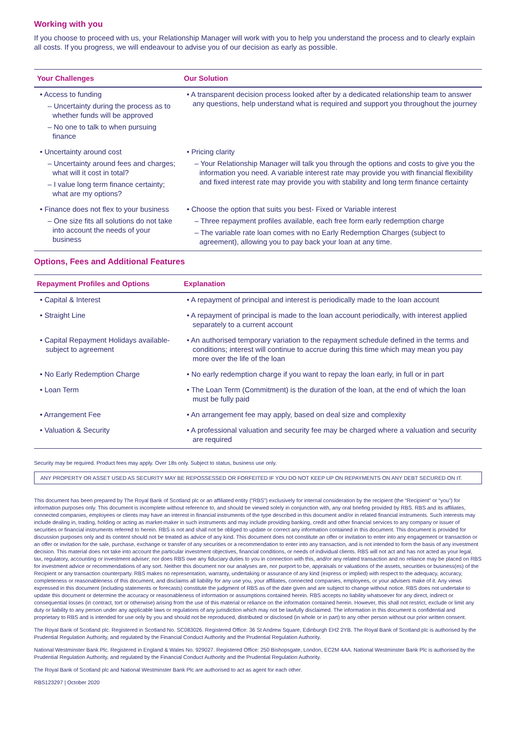Working with you
If you choose to proceed with us, your Relationship Manager will work with you to help you understand the process and to clearly explain all costs. If you progress, we will endeavour to advise you of our decision as early as possible.
| Your Challenges | Our Solution |
| --- | --- |
| • Access to funding – Uncertainty during the process as to whether funds will be approved – No one to talk to when pursuing finance | • A transparent decision process looked after by a dedicated relationship team to answer any questions, help understand what is required and support you throughout the journey |
| • Uncertainty around cost – Uncertainty around fees and charges; what will it cost in total? – I value long term finance certainty; what are my options? | • Pricing clarity – Your Relationship Manager will talk you through the options and costs to give you the information you need. A variable interest rate may provide you with financial flexibility and fixed interest rate may provide you with stability and long term finance certainty |
| • Finance does not flex to your business – One size fits all solutions do not take into account the needs of your business | • Choose the option that suits you best- Fixed or Variable interest – Three repayment profiles available, each free form early redemption charge – The variable rate loan comes with no Early Redemption Charges (subject to agreement), allowing you to pay back your loan at any time. |
Options, Fees and Additional Features
| Repayment Profiles and Options | Explanation |
| --- | --- |
| • Capital & Interest | • A repayment of principal and interest is periodically made to the loan account |
| • Straight Line | • A repayment of principal is made to the loan account periodically, with interest applied separately to a current account |
| • Capital Repayment Holidays available- subject to agreement | • An authorised temporary variation to the repayment schedule defined in the terms and conditions; interest will continue to accrue during this time which may mean you pay more over the life of the loan |
| • No Early Redemption Charge | • No early redemption charge if you want to repay the loan early, in full or in part |
| • Loan Term | • The Loan Term (Commitment) is the duration of the loan, at the end of which the loan must be fully paid |
| • Arrangement Fee | • An arrangement fee may apply, based on deal size and complexity |
| • Valuation & Security | • A professional valuation and security fee may be charged where a valuation and security are required |
Security may be required. Product fees may apply. Over 18s only. Subject to status, business use only.
ANY PROPERTY OR ASSET USED AS SECURITY MAY BE REPOSSESSED OR FORFEITED IF YOU DO NOT KEEP UP ON REPAYMENTS ON ANY DEBT SECURED ON IT.
This document has been prepared by The Royal Bank of Scotland plc or an affiliated entity (“RBS”) exclusively for internal consideration by the recipient (the “Recipient” or “you”) for information purposes only. This document is incomplete without reference to, and should be viewed solely in conjunction with, any oral briefing provided by RBS. RBS and its affiliates, connected companies, employees or clients may have an interest in financial instruments of the type described in this document and/or in related financial instruments. Such interests may include dealing in, trading, holding or acting as market-maker in such instruments and may include providing banking, credit and other financial services to any company or issuer of securities or financial instruments referred to herein. RBS is not and shall not be obliged to update or correct any information contained in this document. This document is provided for discussion purposes only and its content should not be treated as advice of any kind. This document does not constitute an offer or invitation to enter into any engagement or transaction or an offer or invitation for the sale, purchase, exchange or transfer of any securities or a recommendation to enter into any transaction, and is not intended to form the basis of any investment decision. This material does not take into account the particular investment objectives, financial conditions, or needs of individual clients. RBS will not act and has not acted as your legal, tax, regulatory, accounting or investment adviser; nor does RBS owe any fiduciary duties to you in connection with this, and/or any related transaction and no reliance may be placed on RBS for investment advice or recommendations of any sort. Neither this document nor our analyses are, nor purport to be, appraisals or valuations of the assets, securities or business(es) of the Recipient or any transaction counterparty. RBS makes no representation, warranty, undertaking or assurance of any kind (express or implied) with respect to the adequacy, accuracy, completeness or reasonableness of this document, and disclaims all liability for any use you, your affiliates, connected companies, employees, or your advisers make of it. Any views expressed in this document (including statements or forecasts) constitute the judgment of RBS as of the date given and are subject to change without notice. RBS does not undertake to update this document or determine the accuracy or reasonableness of information or assumptions contained herein. RBS accepts no liability whatsoever for any direct, indirect or consequential losses (in contract, tort or otherwise) arising from the use of this material or reliance on the information contained herein. However, this shall not restrict, exclude or limit any duty or liability to any person under any applicable laws or regulations of any jurisdiction which may not be lawfully disclaimed. The information in this document is confidential and proprietary to RBS and is intended for use only by you and should not be reproduced, distributed or disclosed (in whole or in part) to any other person without our prior written consent.
The Royal Bank of Scotland plc. Registered in Scotland No. SC083026. Registered Office: 36 St Andrew Square, Edinburgh EH2 2YB. The Royal Bank of Scotland plc is authorised by the Prudential Regulation Authority, and regulated by the Financial Conduct Authority and the Prudential Regulation Authority.
National Westminster Bank Plc. Registered in England & Wales No. 929027. Registered Office: 250 Bishopsgate, London, EC2M 4AA. National Westminster Bank Plc is authorised by the Prudential Regulation Authority, and regulated by the Financial Conduct Authority and the Prudential Regulation Authority.
The Royal Bank of Scotland plc and National Westminster Bank Plc are authorised to act as agent for each other.
RBS123297 | October 2020